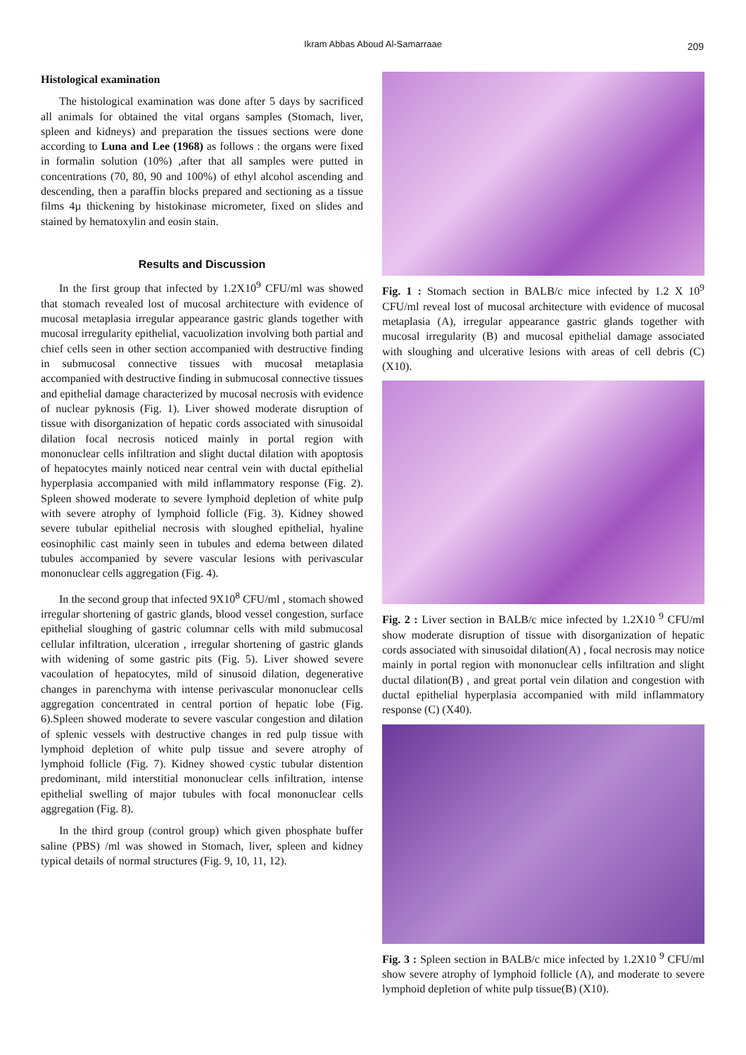Ikram Abbas Aboud Al-Samarraae 209
Histological examination
The histological examination was done after 5 days by sacrificed all animals for obtained the vital organs samples (Stomach, liver, spleen and kidneys) and preparation the tissues sections were done according to Luna and Lee (1968) as follows : the organs were fixed in formalin solution (10%) ,after that all samples were putted in concentrations (70, 80, 90 and 100%) of ethyl alcohol ascending and descending, then a paraffin blocks prepared and sectioning as a tissue films 4µ thickening by histokinase micrometer, fixed on slides and stained by hematoxylin and eosin stain.
Results and Discussion
In the first group that infected by 1.2X10<sup>9</sup> CFU/ml was showed that stomach revealed lost of mucosal architecture with evidence of mucosal metaplasia irregular appearance gastric glands together with mucosal irregularity epithelial, vacuolization involving both partial and chief cells seen in other section accompanied with destructive finding in submucosal connective tissues with mucosal metaplasia accompanied with destructive finding in submucosal connective tissues and epithelial damage characterized by mucosal necrosis with evidence of nuclear pyknosis (Fig. 1). Liver showed moderate disruption of tissue with disorganization of hepatic cords associated with sinusoidal dilation focal necrosis noticed mainly in portal region with mononuclear cells infiltration and slight ductal dilation with apoptosis of hepatocytes mainly noticed near central vein with ductal epithelial hyperplasia accompanied with mild inflammatory response (Fig. 2). Spleen showed moderate to severe lymphoid depletion of white pulp with severe atrophy of lymphoid follicle (Fig. 3). Kidney showed severe tubular epithelial necrosis with sloughed epithelial, hyaline eosinophilic cast mainly seen in tubules and edema between dilated tubules accompanied by severe vascular lesions with perivascular mononuclear cells aggregation (Fig. 4).
In the second group that infected 9X10<sup>8</sup> CFU/ml , stomach showed irregular shortening of gastric glands, blood vessel congestion, surface epithelial sloughing of gastric columnar cells with mild submucosal cellular infiltration, ulceration , irregular shortening of gastric glands with widening of some gastric pits (Fig. 5). Liver showed severe vacoulation of hepatocytes, mild of sinusoid dilation, degenerative changes in parenchyma with intense perivascular mononuclear cells aggregation concentrated in central portion of hepatic lobe (Fig. 6).Spleen showed moderate to severe vascular congestion and dilation of splenic vessels with destructive changes in red pulp tissue with lymphoid depletion of white pulp tissue and severe atrophy of lymphoid follicle (Fig. 7). Kidney showed cystic tubular distention predominant, mild interstitial mononuclear cells infiltration, intense epithelial swelling of major tubules with focal mononuclear cells aggregation (Fig. 8).
In the third group (control group) which given phosphate buffer saline (PBS) /ml was showed in Stomach, liver, spleen and kidney typical details of normal structures (Fig. 9, 10, 11, 12).
Fig. 1 : Stomach section in BALB/c mice infected by 1.2 X 10<sup>9</sup> CFU/ml reveal lost of mucosal architecture with evidence of mucosal metaplasia (A), irregular appearance gastric glands together with mucosal irregularity (B) and mucosal epithelial damage associated with sloughing and ulcerative lesions with areas of cell debris (C) (X10).
Fig. 2 : Liver section in BALB/c mice infected by 1.2X10 <sup>9</sup> CFU/ml show moderate disruption of tissue with disorganization of hepatic cords associated with sinusoidal dilation(A) , focal necrosis may notice mainly in portal region with mononuclear cells infiltration and slight ductal dilation(B) , and great portal vein dilation and congestion with ductal epithelial hyperplasia accompanied with mild inflammatory response (C) (X40).
Fig. 3 : Spleen section in BALB/c mice infected by 1.2X10 <sup>9</sup> CFU/ml show severe atrophy of lymphoid follicle (A), and moderate to severe lymphoid depletion of white pulp tissue(B) (X10).